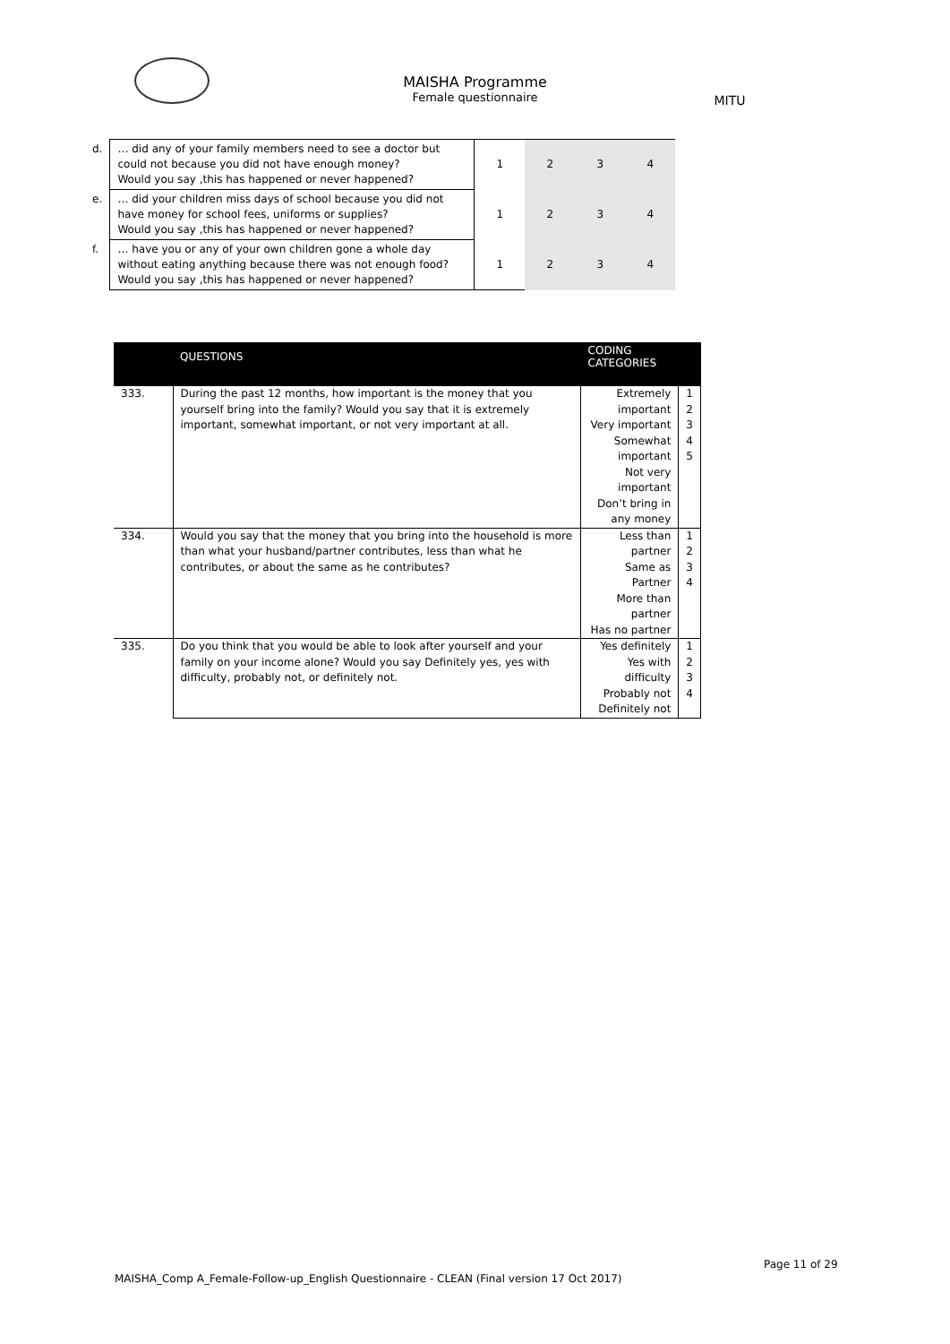MAISHA Programme
Female questionnaire
MITU
| d. | … did any of your family members need to see a doctor but could not because you did not have enough money? Would you say ,this has happened or never happened? | 1 | 2 | 3 | 4 |
| e. | … did your children miss days of school because you did not have money for school fees, uniforms or supplies? Would you say ,this has happened or never happened? | 1 | 2 | 3 | 4 |
| f. | … have you or any of your own children gone a whole day without eating anything because there was not enough food? Would you say ,this has happened or never happened? | 1 | 2 | 3 | 4 |
| | QUESTIONS | CODING CATEGORIES | |
| --- | --- | --- | --- |
| 333. | During the past 12 months, how important is the money that you yourself bring into the family? Would you say that it is extremely important, somewhat important, or not very important at all. | Extremely important Very important Somewhat important Not very important Don’t bring in any money | 1 2 3 4 5 |
| 334. | Would you say that the money that you bring into the household is more than what your husband/partner contributes, less than what he contributes, or about the same as he contributes? | Less than partner Same as Partner More than partner Has no partner | 1 2 3 4 |
| 335. | Do you think that you would be able to look after yourself and your family on your income alone? Would you say Definitely yes, yes with difficulty, probably not, or definitely not. | Yes definitely Yes with difficulty Probably not Definitely not | 1 2 3 4 |
Page 11 of 29
MAISHA_Comp A_Female-Follow-up_English Questionnaire - CLEAN (Final version 17 Oct 2017)